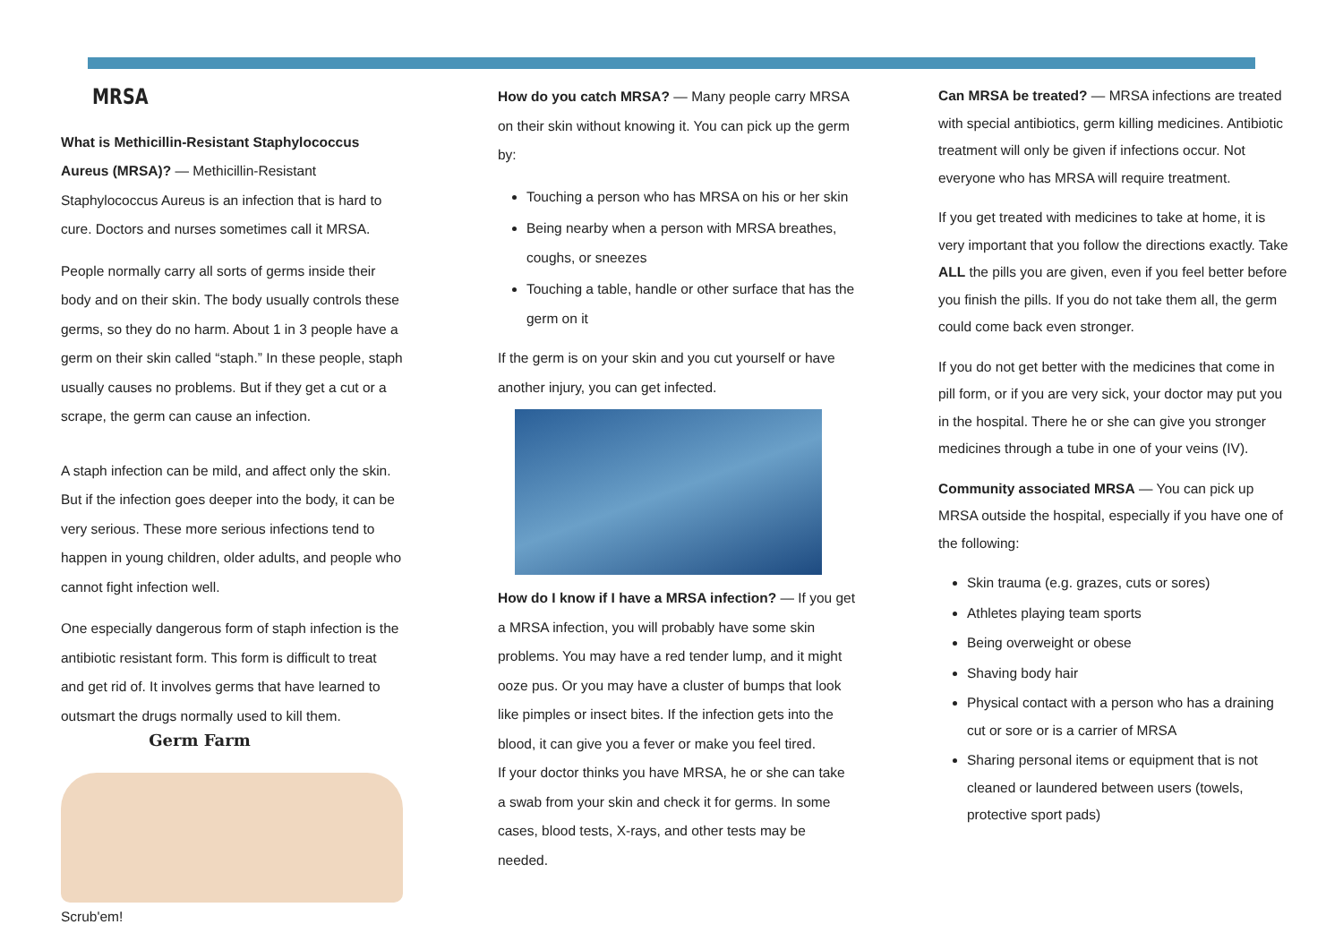MRSA
What is Methicillin-Resistant Staphylococcus Aureus (MRSA)? — Methicillin-Resistant Staphylococcus Aureus is an infection that is hard to cure. Doctors and nurses sometimes call it MRSA.
People normally carry all sorts of germs inside their body and on their skin. The body usually controls these germs, so they do no harm. About 1 in 3 people have a germ on their skin called “staph.” In these people, staph usually causes no problems. But if they get a cut or a scrape, the germ can cause an infection.
A staph infection can be mild, and affect only the skin. But if the infection goes deeper into the body, it can be very serious. These more serious infections tend to happen in young children, older adults, and people who cannot fight infection well.
One especially dangerous form of staph infection is the antibiotic resistant form. This form is difficult to treat and get rid of. It involves germs that have learned to outsmart the drugs normally used to kill them. Germ Farm
Scrub'em!
How do you catch MRSA? — Many people carry MRSA on their skin without knowing it. You can pick up the germ by:
Touching a person who has MRSA on his or her skin
Being nearby when a person with MRSA breathes, coughs, or sneezes
Touching a table, handle or other surface that has the germ on it
If the germ is on your skin and you cut yourself or have another injury, you can get infected.
How do I know if I have a MRSA infection? — If you get a MRSA infection, you will probably have some skin problems. You may have a red tender lump, and it might ooze pus. Or you may have a cluster of bumps that look like pimples or insect bites. If the infection gets into the blood, it can give you a fever or make you feel tired.
If your doctor thinks you have MRSA, he or she can take a swab from your skin and check it for germs. In some cases, blood tests, X-rays, and other tests may be needed.
Can MRSA be treated? — MRSA infections are treated with special antibiotics, germ killing medicines. Antibiotic treatment will only be given if infections occur. Not everyone who has MRSA will require treatment.
If you get treated with medicines to take at home, it is very important that you follow the directions exactly. Take ALL the pills you are given, even if you feel better before you finish the pills. If you do not take them all, the germ could come back even stronger.
If you do not get better with the medicines that come in pill form, or if you are very sick, your doctor may put you in the hospital. There he or she can give you stronger medicines through a tube in one of your veins (IV).
Community associated MRSA — You can pick up MRSA outside the hospital, especially if you have one of the following:
Skin trauma (e.g. grazes, cuts or sores)
Athletes playing team sports
Being overweight or obese
Shaving body hair
Physical contact with a person who has a draining cut or sore or is a carrier of MRSA
Sharing personal items or equipment that is not cleaned or laundered between users (towels, protective sport pads)